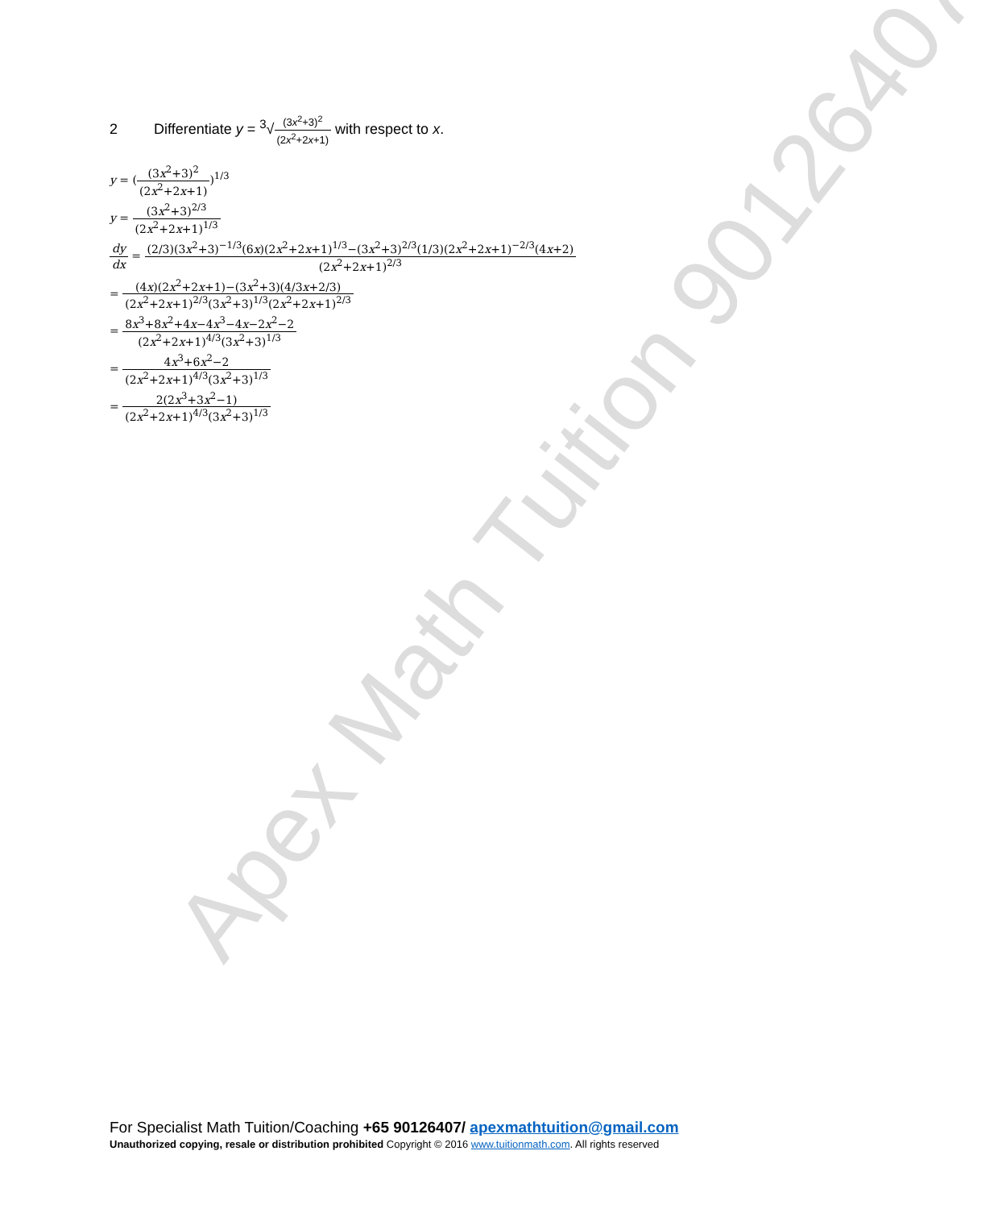Apex Math Tuition 90126407
2 Differentiate y = <sup>3</sup>√(3x<sup>2</sup>+3)<sup>2</sup> (2x<sup>2</sup>+2x+1) with respect to x.
y = ((3x<sup>2</sup>+3)<sup>2</sup> (2x<sup>2</sup>+2x+1))<sup>1/3</sup>
y = (3x<sup>2</sup>+3)<sup>2/3</sup> (2x<sup>2</sup>+2x+1)<sup>1/3</sup>
dy dx = (2/3)(3x<sup>2</sup>+3)<sup>−1/3</sup>(6x)(2x<sup>2</sup>+2x+1)<sup>1/3</sup>−(3x<sup>2</sup>+3)<sup>2/3</sup>(1/3)(2x<sup>2</sup>+2x+1)<sup>−2/3</sup>(4x+2) (2x<sup>2</sup>+2x+1)<sup>2/3</sup>
= (4x)(2x<sup>2</sup>+2x+1)−(3x<sup>2</sup>+3)(4/3x+2/3) (2x<sup>2</sup>+2x+1)<sup>2/3</sup>(3x<sup>2</sup>+3)<sup>1/3</sup>(2x<sup>2</sup>+2x+1)<sup>2/3</sup>
= 8x<sup>3</sup>+8x<sup>2</sup>+4x−4x<sup>3</sup>−4x−2x<sup>2</sup>−2 (2x<sup>2</sup>+2x+1)<sup>4/3</sup>(3x<sup>2</sup>+3)<sup>1/3</sup>
= 4x<sup>3</sup>+6x<sup>2</sup>−2 (2x<sup>2</sup>+2x+1)<sup>4/3</sup>(3x<sup>2</sup>+3)<sup>1/3</sup>
= 2(2x<sup>3</sup>+3x<sup>2</sup>−1) (2x<sup>2</sup>+2x+1)<sup>4/3</sup>(3x<sup>2</sup>+3)<sup>1/3</sup>
For Specialist Math Tuition/Coaching +65 90126407/ apexmathtuition@gmail.com
Unauthorized copying, resale or distribution prohibited Copyright © 2016 www.tuitionmath.com. All rights reserved